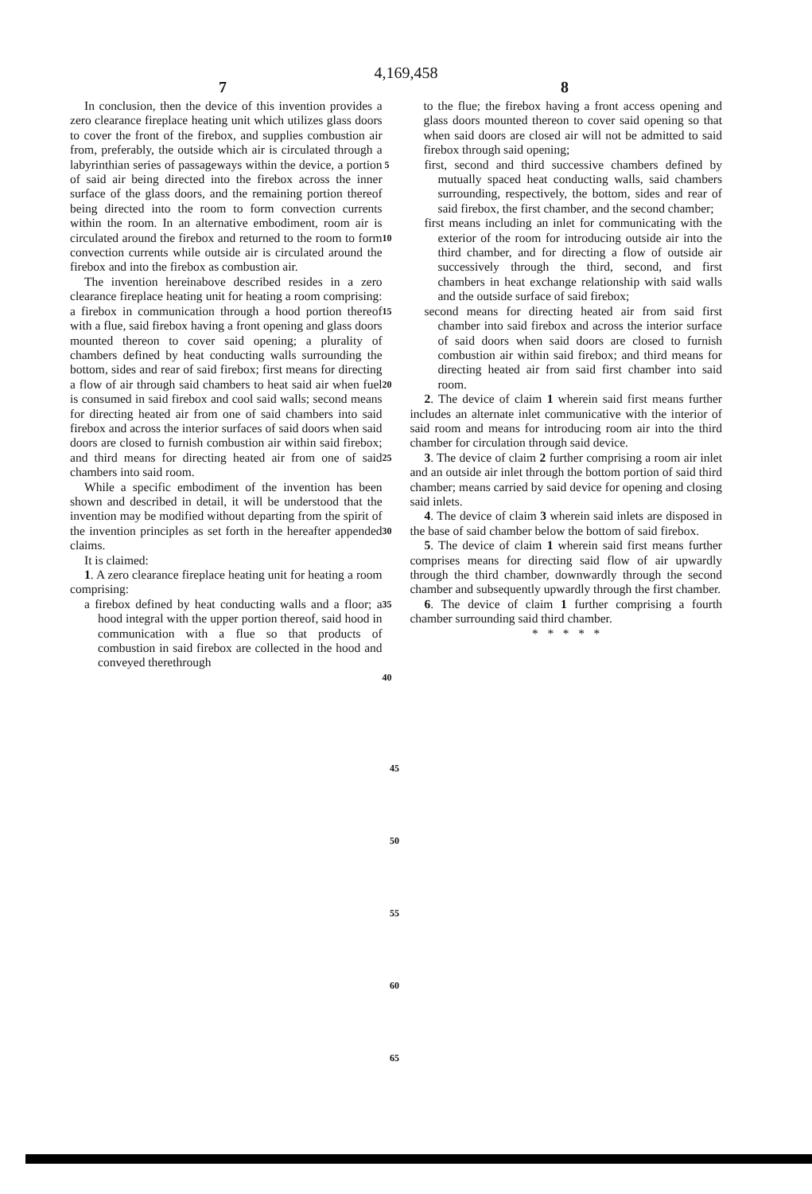4,169,458
7 8
In conclusion, then the device of this invention provides a zero clearance fireplace heating unit which utilizes glass doors to cover the front of the firebox, and supplies combustion air from, preferably, the outside which air is circulated through a labyrinthian series of passageways within the device, a portion of said air being directed into the firebox across the inner surface of the glass doors, and the remaining portion thereof being directed into the room to form convection currents within the room. In an alternative embodiment, room air is circulated around the firebox and returned to the room to form convection currents while outside air is circulated around the firebox and into the firebox as combustion air.
The invention hereinabove described resides in a zero clearance fireplace heating unit for heating a room comprising: a firebox in communication through a hood portion thereof with a flue, said firebox having a front opening and glass doors mounted thereon to cover said opening; a plurality of chambers defined by heat conducting walls surrounding the bottom, sides and rear of said firebox; first means for directing a flow of air through said chambers to heat said air when fuel is consumed in said firebox and cool said walls; second means for directing heated air from one of said chambers into said firebox and across the interior surfaces of said doors when said doors are closed to furnish combustion air within said firebox; and third means for directing heated air from one of said chambers into said room.
While a specific embodiment of the invention has been shown and described in detail, it will be understood that the invention may be modified without departing from the spirit of the invention principles as set forth in the hereafter appended claims.
It is claimed:
1. A zero clearance fireplace heating unit for heating a room comprising:
a firebox defined by heat conducting walls and a floor; a hood integral with the upper portion thereof, said hood in communication with a flue so that products of combustion in said firebox are collected in the hood and conveyed therethrough
5
10
15
20
25
30
35
40
to the flue; the firebox having a front access opening and glass doors mounted thereon to cover said opening so that when said doors are closed air will not be admitted to said firebox through said opening;
first, second and third successive chambers defined by mutually spaced heat conducting walls, said chambers surrounding, respectively, the bottom, sides and rear of said firebox, the first chamber, and the second chamber;
first means including an inlet for communicating with the exterior of the room for introducing outside air into the third chamber, and for directing a flow of outside air successively through the third, second, and first chambers in heat exchange relationship with said walls and the outside surface of said firebox;
second means for directing heated air from said first chamber into said firebox and across the interior surface of said doors when said doors are closed to furnish combustion air within said firebox; and third means for directing heated air from said first chamber into said room.
2. The device of claim 1 wherein said first means further includes an alternate inlet communicative with the interior of said room and means for introducing room air into the third chamber for circulation through said device.
3. The device of claim 2 further comprising a room air inlet and an outside air inlet through the bottom portion of said third chamber; means carried by said device for opening and closing said inlets.
4. The device of claim 3 wherein said inlets are disposed in the base of said chamber below the bottom of said firebox.
5. The device of claim 1 wherein said first means further comprises means for directing said flow of air upwardly through the third chamber, downwardly through the second chamber and subsequently upwardly through the first chamber.
6. The device of claim 1 further comprising a fourth chamber surrounding said third chamber.
* * * * *
45
50
55
60
65